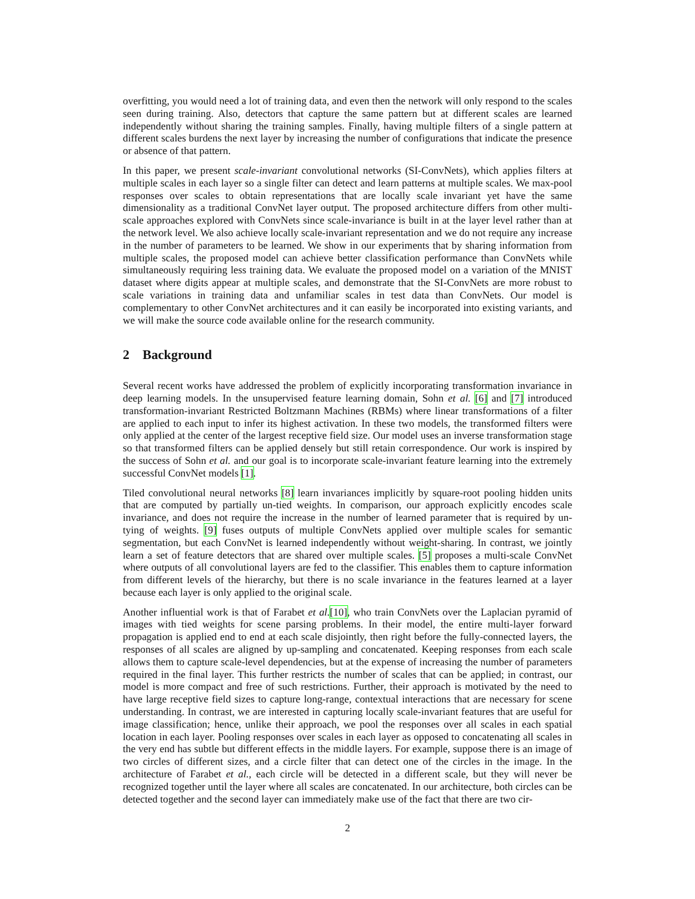overfitting, you would need a lot of training data, and even then the network will only respond to the scales seen during training. Also, detectors that capture the same pattern but at different scales are learned independently without sharing the training samples. Finally, having multiple filters of a single pattern at different scales burdens the next layer by increasing the number of configurations that indicate the presence or absence of that pattern.
In this paper, we present scale-invariant convolutional networks (SI-ConvNets), which applies filters at multiple scales in each layer so a single filter can detect and learn patterns at multiple scales. We max-pool responses over scales to obtain representations that are locally scale invariant yet have the same dimensionality as a traditional ConvNet layer output. The proposed architecture differs from other multi-scale approaches explored with ConvNets since scale-invariance is built in at the layer level rather than at the network level. We also achieve locally scale-invariant representation and we do not require any increase in the number of parameters to be learned. We show in our experiments that by sharing information from multiple scales, the proposed model can achieve better classification performance than ConvNets while simultaneously requiring less training data. We evaluate the proposed model on a variation of the MNIST dataset where digits appear at multiple scales, and demonstrate that the SI-ConvNets are more robust to scale variations in training data and unfamiliar scales in test data than ConvNets. Our model is complementary to other ConvNet architectures and it can easily be incorporated into existing variants, and we will make the source code available online for the research community.
2 Background
Several recent works have addressed the problem of explicitly incorporating transformation invariance in deep learning models. In the unsupervised feature learning domain, Sohn et al. [6] and [7] introduced transformation-invariant Restricted Boltzmann Machines (RBMs) where linear transformations of a filter are applied to each input to infer its highest activation. In these two models, the transformed filters were only applied at the center of the largest receptive field size. Our model uses an inverse transformation stage so that transformed filters can be applied densely but still retain correspondence. Our work is inspired by the success of Sohn et al. and our goal is to incorporate scale-invariant feature learning into the extremely successful ConvNet models [1].
Tiled convolutional neural networks [8] learn invariances implicitly by square-root pooling hidden units that are computed by partially un-tied weights. In comparison, our approach explicitly encodes scale invariance, and does not require the increase in the number of learned parameter that is required by un-tying of weights. [9] fuses outputs of multiple ConvNets applied over multiple scales for semantic segmentation, but each ConvNet is learned independently without weight-sharing. In contrast, we jointly learn a set of feature detectors that are shared over multiple scales. [5] proposes a multi-scale ConvNet where outputs of all convolutional layers are fed to the classifier. This enables them to capture information from different levels of the hierarchy, but there is no scale invariance in the features learned at a layer because each layer is only applied to the original scale.
Another influential work is that of Farabet et al.[10], who train ConvNets over the Laplacian pyramid of images with tied weights for scene parsing problems. In their model, the entire multi-layer forward propagation is applied end to end at each scale disjointly, then right before the fully-connected layers, the responses of all scales are aligned by up-sampling and concatenated. Keeping responses from each scale allows them to capture scale-level dependencies, but at the expense of increasing the number of parameters required in the final layer. This further restricts the number of scales that can be applied; in contrast, our model is more compact and free of such restrictions. Further, their approach is motivated by the need to have large receptive field sizes to capture long-range, contextual interactions that are necessary for scene understanding. In contrast, we are interested in capturing locally scale-invariant features that are useful for image classification; hence, unlike their approach, we pool the responses over all scales in each spatial location in each layer. Pooling responses over scales in each layer as opposed to concatenating all scales in the very end has subtle but different effects in the middle layers. For example, suppose there is an image of two circles of different sizes, and a circle filter that can detect one of the circles in the image. In the architecture of Farabet et al., each circle will be detected in a different scale, but they will never be recognized together until the layer where all scales are concatenated. In our architecture, both circles can be detected together and the second layer can immediately make use of the fact that there are two cir-
2